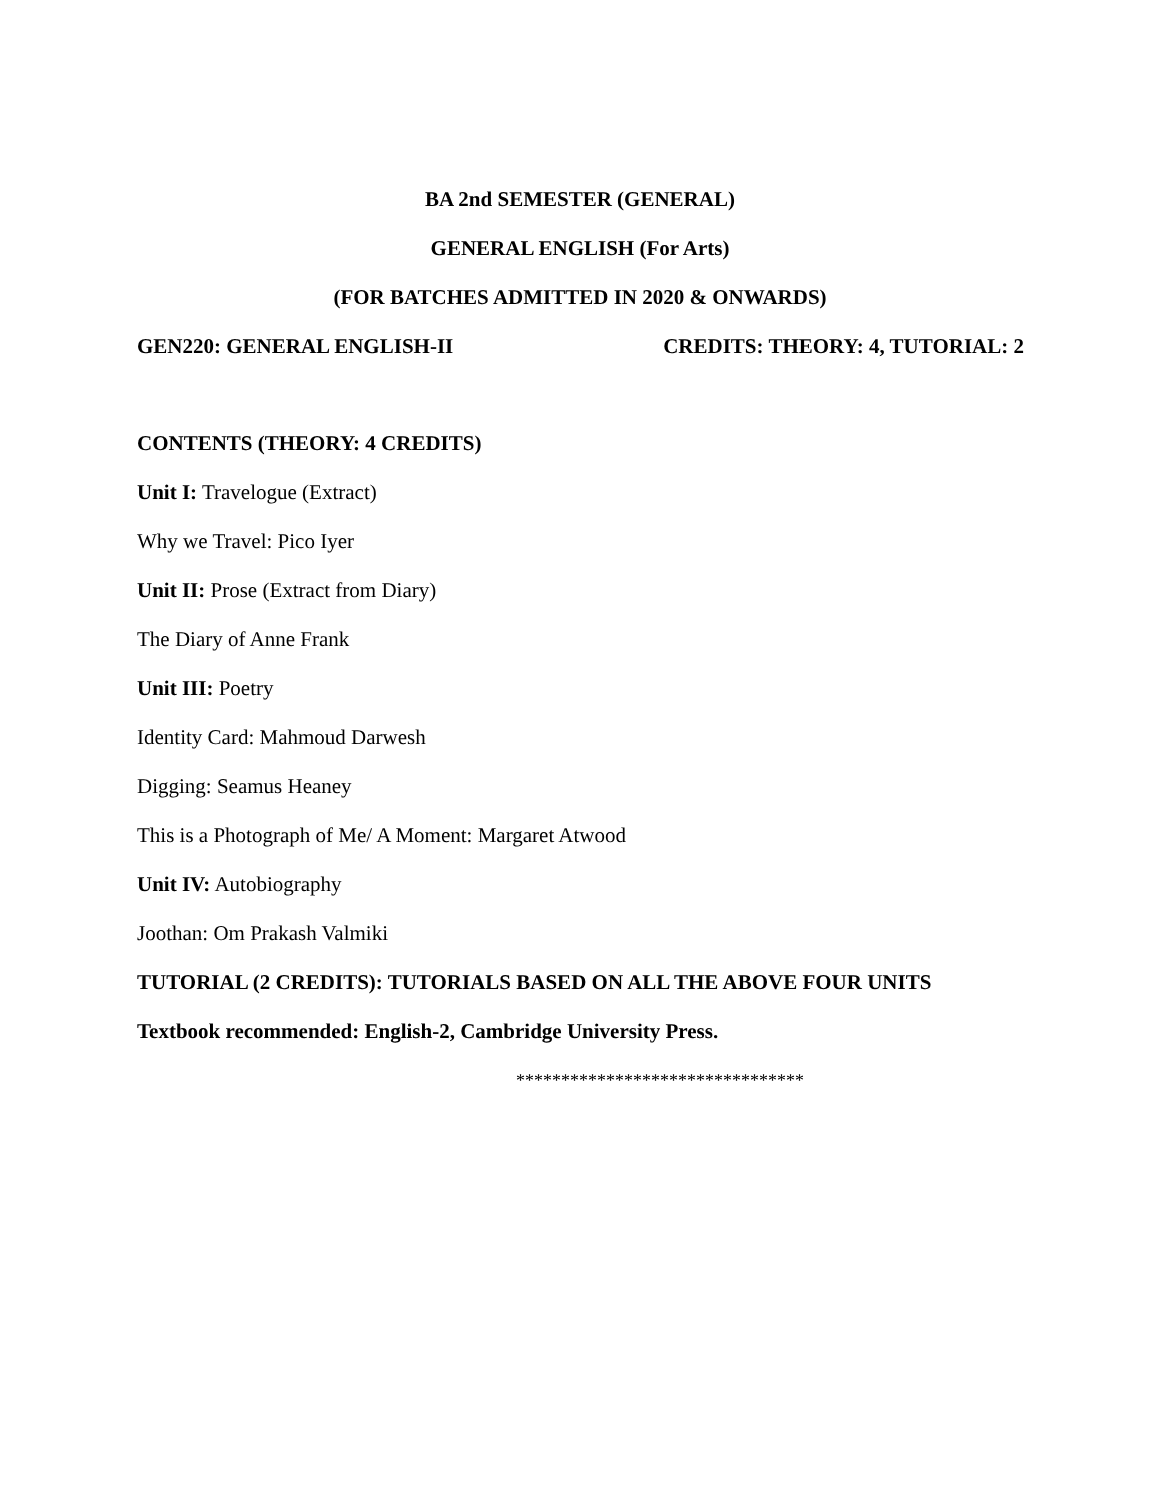BA 2nd SEMESTER (GENERAL)
GENERAL ENGLISH (For Arts)
(FOR BATCHES ADMITTED IN 2020 & ONWARDS)
GEN220: GENERAL ENGLISH-II CREDITS: THEORY: 4, TUTORIAL: 2
CONTENTS (THEORY: 4 CREDITS)
Unit I: Travelogue (Extract)
Why we Travel: Pico Iyer
Unit II: Prose (Extract from Diary)
The Diary of Anne Frank
Unit III: Poetry
Identity Card: Mahmoud Darwesh
Digging: Seamus Heaney
This is a Photograph of Me/ A Moment: Margaret Atwood
Unit IV: Autobiography
Joothan: Om Prakash Valmiki
TUTORIAL (2 CREDITS): TUTORIALS BASED ON ALL THE ABOVE FOUR UNITS
Textbook recommended: English-2, Cambridge University Press.
********************************